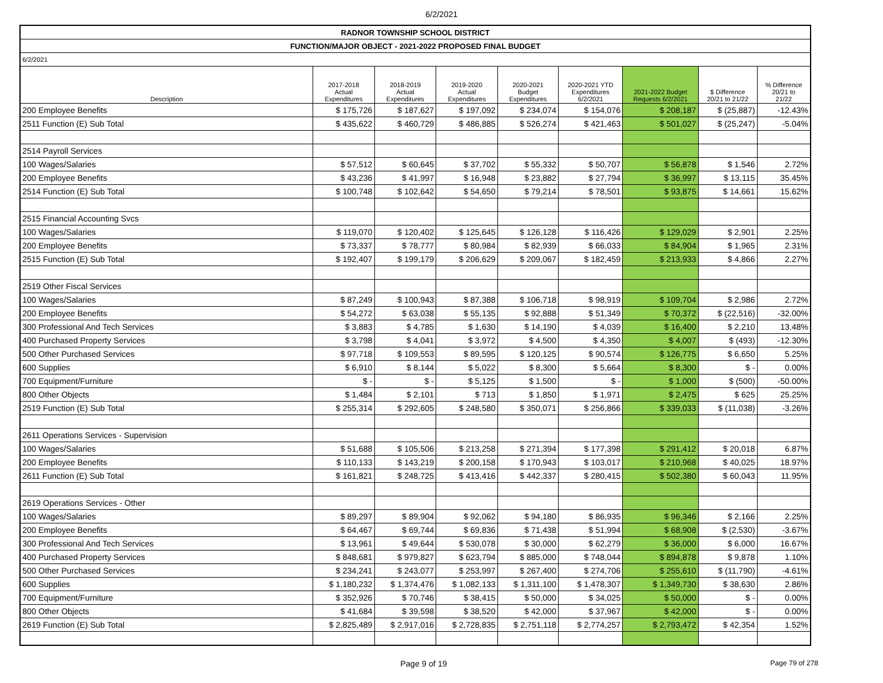6/2/2021
| RADNOR TOWNSHIP SCHOOL DISTRICT | | | | | | | | |
| FUNCTION/MAJOR OBJECT - 2021-2022 PROPOSED FINAL BUDGET | | | | | | | | |
| 6/2/2021 | | | | | | | | |
| Description | 2017-2018 Actual Expenditures | 2018-2019 Actual Expenditures | 2019-2020 Actual Expenditures | 2020-2021 Budget Expenditures | 2020-2021 YTD Expenditures 6/2/2021 | 2021-2022 Budget Requests 6/2/2021 | $ Difference 20/21 to 21/22 | % Difference 20/21 to 21/22 |
| 200 Employee Benefits | $ 175,726 | $ 187,627 | $ 197,092 | $ 234,074 | $ 154,076 | $ 208,187 | $ (25,887) | -12.43% |
| 2511 Function (E) Sub Total | $ 435,622 | $ 460,729 | $ 486,885 | $ 526,274 | $ 421,463 | $ 501,027 | $ (25,247) | -5.04% |
| 2514 Payroll Services | | | | | | | | |
| 100 Wages/Salaries | $ 57,512 | $ 60,645 | $ 37,702 | $ 55,332 | $ 50,707 | $ 56,878 | $ 1,546 | 2.72% |
| 200 Employee Benefits | $ 43,236 | $ 41,997 | $ 16,948 | $ 23,882 | $ 27,794 | $ 36,997 | $ 13,115 | 35.45% |
| 2514 Function (E) Sub Total | $ 100,748 | $ 102,642 | $ 54,650 | $ 79,214 | $ 78,501 | $ 93,875 | $ 14,661 | 15.62% |
| 2515 Financial Accounting Svcs | | | | | | | | |
| 100 Wages/Salaries | $ 119,070 | $ 120,402 | $ 125,645 | $ 126,128 | $ 116,426 | $ 129,029 | $ 2,901 | 2.25% |
| 200 Employee Benefits | $ 73,337 | $ 78,777 | $ 80,984 | $ 82,939 | $ 66,033 | $ 84,904 | $ 1,965 | 2.31% |
| 2515 Function (E) Sub Total | $ 192,407 | $ 199,179 | $ 206,629 | $ 209,067 | $ 182,459 | $ 213,933 | $ 4,866 | 2.27% |
| 2519 Other Fiscal Services | | | | | | | | |
| 100 Wages/Salaries | $ 87,249 | $ 100,943 | $ 87,388 | $ 106,718 | $ 98,919 | $ 109,704 | $ 2,986 | 2.72% |
| 200 Employee Benefits | $ 54,272 | $ 63,038 | $ 55,135 | $ 92,888 | $ 51,349 | $ 70,372 | $ (22,516) | -32.00% |
| 300 Professional And Tech Services | $ 3,883 | $ 4,785 | $ 1,630 | $ 14,190 | $ 4,039 | $ 16,400 | $ 2,210 | 13.48% |
| 400 Purchased Property Services | $ 3,798 | $ 4,041 | $ 3,972 | $ 4,500 | $ 4,350 | $ 4,007 | $ (493) | -12.30% |
| 500 Other Purchased Services | $ 97,718 | $ 109,553 | $ 89,595 | $ 120,125 | $ 90,574 | $ 126,775 | $ 6,650 | 5.25% |
| 600 Supplies | $ 6,910 | $ 8,144 | $ 5,022 | $ 8,300 | $ 5,664 | $ 8,300 | $ - | 0.00% |
| 700 Equipment/Furniture | $ - | $ - | $ 5,125 | $ 1,500 | $ - | $ 1,000 | $ (500) | -50.00% |
| 800 Other Objects | $ 1,484 | $ 2,101 | $ 713 | $ 1,850 | $ 1,971 | $ 2,475 | $ 625 | 25.25% |
| 2519 Function (E) Sub Total | $ 255,314 | $ 292,605 | $ 248,580 | $ 350,071 | $ 256,866 | $ 339,033 | $ (11,038) | -3.26% |
| 2611 Operations Services - Supervision | | | | | | | | |
| 100 Wages/Salaries | $ 51,688 | $ 105,506 | $ 213,258 | $ 271,394 | $ 177,398 | $ 291,412 | $ 20,018 | 6.87% |
| 200 Employee Benefits | $ 110,133 | $ 143,219 | $ 200,158 | $ 170,943 | $ 103,017 | $ 210,968 | $ 40,025 | 18.97% |
| 2611 Function (E) Sub Total | $ 161,821 | $ 248,725 | $ 413,416 | $ 442,337 | $ 280,415 | $ 502,380 | $ 60,043 | 11.95% |
| 2619 Operations Services - Other | | | | | | | | |
| 100 Wages/Salaries | $ 89,297 | $ 89,904 | $ 92,062 | $ 94,180 | $ 86,935 | $ 96,346 | $ 2,166 | 2.25% |
| 200 Employee Benefits | $ 64,467 | $ 69,744 | $ 69,836 | $ 71,438 | $ 51,994 | $ 68,908 | $ (2,530) | -3.67% |
| 300 Professional And Tech Services | $ 13,961 | $ 49,644 | $ 530,078 | $ 30,000 | $ 62,279 | $ 36,000 | $ 6,000 | 16.67% |
| 400 Purchased Property Services | $ 848,681 | $ 979,827 | $ 623,794 | $ 885,000 | $ 748,044 | $ 894,878 | $ 9,878 | 1.10% |
| 500 Other Purchased Services | $ 234,241 | $ 243,077 | $ 253,997 | $ 267,400 | $ 274,706 | $ 255,610 | $ (11,790) | -4.61% |
| 600 Supplies | $ 1,180,232 | $ 1,374,476 | $ 1,082,133 | $ 1,311,100 | $ 1,478,307 | $ 1,349,730 | $ 38,630 | 2.86% |
| 700 Equipment/Furniture | $ 352,926 | $ 70,746 | $ 38,415 | $ 50,000 | $ 34,025 | $ 50,000 | $ - | 0.00% |
| 800 Other Objects | $ 41,684 | $ 39,598 | $ 38,520 | $ 42,000 | $ 37,967 | $ 42,000 | $ - | 0.00% |
| 2619 Function (E) Sub Total | $ 2,825,489 | $ 2,917,016 | $ 2,728,835 | $ 2,751,118 | $ 2,774,257 | $ 2,793,472 | $ 42,354 | 1.52% |
Page 9 of 19 Page 79 of 278